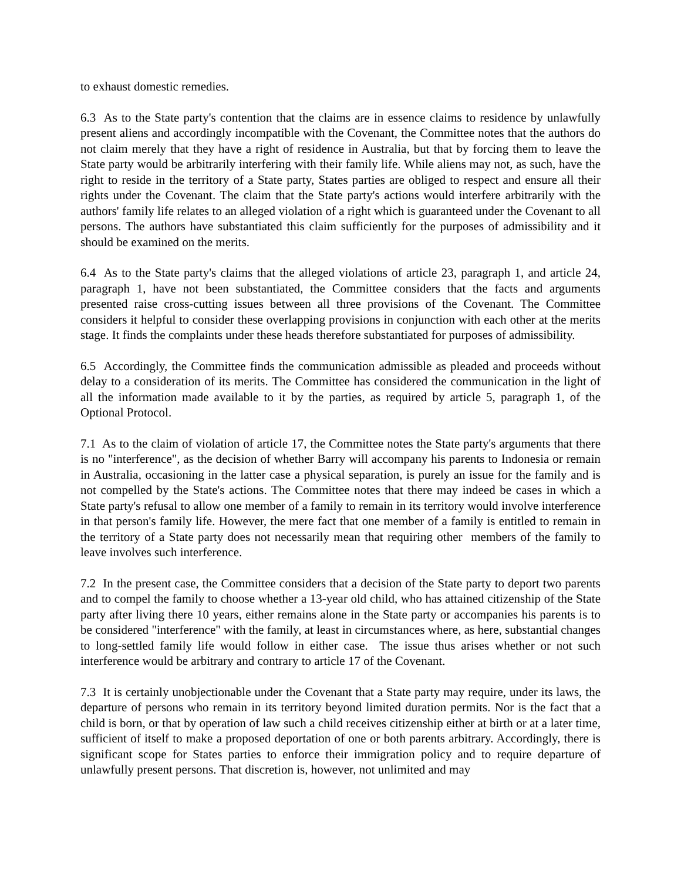to exhaust domestic remedies.
6.3 As to the State party's contention that the claims are in essence claims to residence by unlawfully present aliens and accordingly incompatible with the Covenant, the Committee notes that the authors do not claim merely that they have a right of residence in Australia, but that by forcing them to leave the State party would be arbitrarily interfering with their family life. While aliens may not, as such, have the right to reside in the territory of a State party, States parties are obliged to respect and ensure all their rights under the Covenant. The claim that the State party's actions would interfere arbitrarily with the authors' family life relates to an alleged violation of a right which is guaranteed under the Covenant to all persons. The authors have substantiated this claim sufficiently for the purposes of admissibility and it should be examined on the merits.
6.4 As to the State party's claims that the alleged violations of article 23, paragraph 1, and article 24, paragraph 1, have not been substantiated, the Committee considers that the facts and arguments presented raise cross-cutting issues between all three provisions of the Covenant. The Committee considers it helpful to consider these overlapping provisions in conjunction with each other at the merits stage. It finds the complaints under these heads therefore substantiated for purposes of admissibility.
6.5 Accordingly, the Committee finds the communication admissible as pleaded and proceeds without delay to a consideration of its merits. The Committee has considered the communication in the light of all the information made available to it by the parties, as required by article 5, paragraph 1, of the Optional Protocol.
7.1 As to the claim of violation of article 17, the Committee notes the State party's arguments that there is no "interference", as the decision of whether Barry will accompany his parents to Indonesia or remain in Australia, occasioning in the latter case a physical separation, is purely an issue for the family and is not compelled by the State's actions. The Committee notes that there may indeed be cases in which a State party's refusal to allow one member of a family to remain in its territory would involve interference in that person's family life. However, the mere fact that one member of a family is entitled to remain in the territory of a State party does not necessarily mean that requiring other members of the family to leave involves such interference.
7.2 In the present case, the Committee considers that a decision of the State party to deport two parents and to compel the family to choose whether a 13-year old child, who has attained citizenship of the State party after living there 10 years, either remains alone in the State party or accompanies his parents is to be considered "interference" with the family, at least in circumstances where, as here, substantial changes to long-settled family life would follow in either case. The issue thus arises whether or not such interference would be arbitrary and contrary to article 17 of the Covenant.
7.3 It is certainly unobjectionable under the Covenant that a State party may require, under its laws, the departure of persons who remain in its territory beyond limited duration permits. Nor is the fact that a child is born, or that by operation of law such a child receives citizenship either at birth or at a later time, sufficient of itself to make a proposed deportation of one or both parents arbitrary. Accordingly, there is significant scope for States parties to enforce their immigration policy and to require departure of unlawfully present persons. That discretion is, however, not unlimited and may